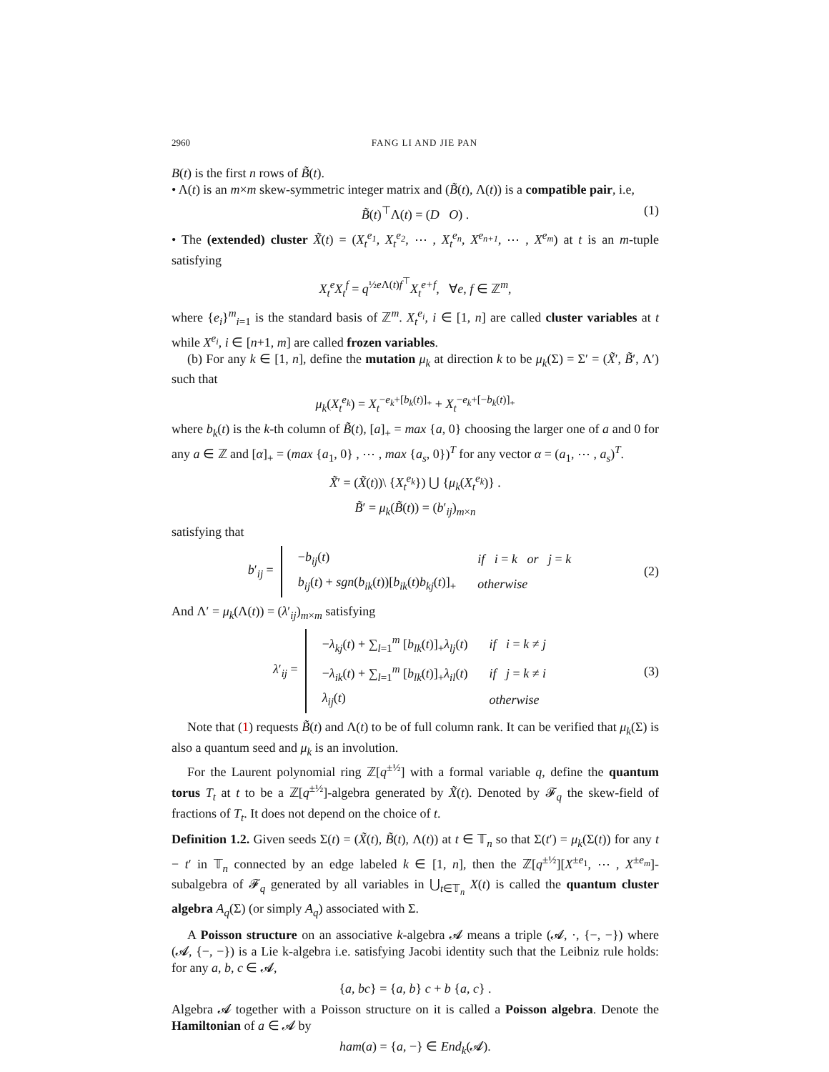2960 FANG LI AND JIE PAN
B(t) is the first n rows of B̃(t).
• Λ(t) is an m×m skew-symmetric integer matrix and (B̃(t), Λ(t)) is a compatible pair, i.e,
B̃(t)<sup>⊤</sup>Λ(t) = (D O) . (1)
• The (extended) cluster X̃(t) = (X<sub>t</sub><sup>e<sub>1</sub></sup>, X<sub>t</sub><sup>e<sub>2</sub></sup>, ⋯ , X<sub>t</sub><sup>e<sub>n</sub></sup>, X<sup>e<sub>n+1</sub></sup>, ⋯ , X<sup>e<sub>m</sub></sup>) at t is an m-tuple satisfying
X<sub>t</sub><sup>e</sup>X<sub>t</sub><sup>f</sup> = q<sup>½e Λ(t)f<sup>⊤</sup></sup>X<sub>t</sub><sup>e+f</sup>, ∀e, f ∈ ℤ<sup>m</sup>,
where {e<sub>i</sub>}<sup>m</sup><sub>i=1</sub> is the standard basis of ℤ<sup>m</sup>. X<sub>t</sub><sup>e<sub>i</sub></sup>, i ∈ [1, n] are called cluster variables at t while X<sup>e<sub>i</sub></sup>, i ∈ [n+1, m] are called frozen variables.
(b) For any k ∈ [1, n], define the mutation μ<sub>k</sub> at direction k to be μ<sub>k</sub>(Σ) = Σ′ = (X̃′, B̃′, Λ′) such that
μ<sub>k</sub>(X<sub>t</sub><sup>e<sub>k</sub></sup>) = X<sub>t</sub><sup>−e<sub>k</sub>+[b<sub>k</sub>(t)]<sub>+</sub></sup> + X<sub>t</sub><sup>−e<sub>k</sub>+[−b<sub>k</sub>(t)]<sub>+</sub></sup>
where b<sub>k</sub>(t) is the k-th column of B̃(t), [a]<sub>+</sub> = max {a, 0} choosing the larger one of a and 0 for any a ∈ ℤ and [α]<sub>+</sub> = (max {a<sub>1</sub>, 0} , ⋯ , max {a<sub>s</sub>, 0})<sup>T</sup> for any vector α = (a<sub>1</sub>, ⋯ , a<sub>s</sub>)<sup>T</sup>.
X̃′ = (X̃(t))\ {X<sub>t</sub><sup>e<sub>k</sub></sup>}) ⋃ {μ<sub>k</sub>(X<sub>t</sub><sup>e<sub>k</sub></sup>)} .
B̃′ = μ<sub>k</sub>(B̃(t)) = (b′<sub>ij</sub>)<sub>m×n</sub>
satisfying that
b′<sub>ij</sub> =
| − b<sub>ij</sub> ( t ) | if i = k or j = k |
| b<sub>ij</sub> ( t ) + sgn ( b<sub>ik</sub> ( t ))[ b<sub>ik</sub> ( t ) b<sub>kj</sub> ( t )]<sub>+</sub> | otherwise |
(2)
And Λ′ = μ<sub>k</sub>(Λ(t)) = (λ′<sub>ij</sub>)<sub>m×m</sub> satisfying
λ′<sub>ij</sub> =
| − λ<sub>kj</sub> ( t ) + ∑<sub>l=1</sub><sup>m</sup> [ b<sub>lk</sub> ( t )]<sub>+</sub> λ<sub>lj</sub> ( t ) | if i = k ≠ j |
| − λ<sub>ik</sub> ( t ) + ∑<sub>l=1</sub><sup>m</sup> [ b<sub>lk</sub> ( t )]<sub>+</sub> λ<sub>il</sub> ( t ) | if j = k ≠ i |
| λ<sub>ij</sub> ( t ) | otherwise |
(3)
Note that (1) requests B̃(t) and Λ(t) to be of full column rank. It can be verified that μ<sub>k</sub>(Σ) is also a quantum seed and μ<sub>k</sub> is an involution.
For the Laurent polynomial ring ℤ[q<sup>±½</sup>] with a formal variable q, define the quantum torus T<sub>t</sub> at t to be a ℤ[q<sup>±½</sup>]-algebra generated by X̃(t). Denoted by 𝓕<sub>q</sub> the skew-field of fractions of T<sub>t</sub>. It does not depend on the choice of t.
Definition 1.2. Given seeds Σ(t) = (X̃(t), B̃(t), Λ(t)) at t ∈ 𝕋<sub>n</sub> so that Σ(t′) = μ<sub>k</sub>(Σ(t)) for any t − t′ in 𝕋<sub>n</sub> connected by an edge labeled k ∈ [1, n], then the ℤ[q<sup>±½</sup>][X<sup>±e<sub>1</sub></sup>, ⋯ , X<sup>±e<sub>m</sub></sup>]-subalgebra of 𝓕<sub>q</sub> generated by all variables in ⋃<sub>t∈𝕋<sub>n</sub></sub> X(t) is called the quantum cluster algebra A<sub>q</sub>(Σ) (or simply A<sub>q</sub>) associated with Σ.
A Poisson structure on an associative k-algebra 𝓐 means a triple (𝓐, ·, {−, −}) where (𝓐, {−, −}) is a Lie k-algebra i.e. satisfying Jacobi identity such that the Leibniz rule holds: for any a, b, c ∈ 𝓐,
{a, bc} = {a, b} c + b {a, c} .
Algebra 𝓐 together with a Poisson structure on it is called a Poisson algebra. Denote the Hamiltonian of a ∈ 𝓐 by
ham(a) = {a, −} ∈ End<sub>k</sub>(𝓐).